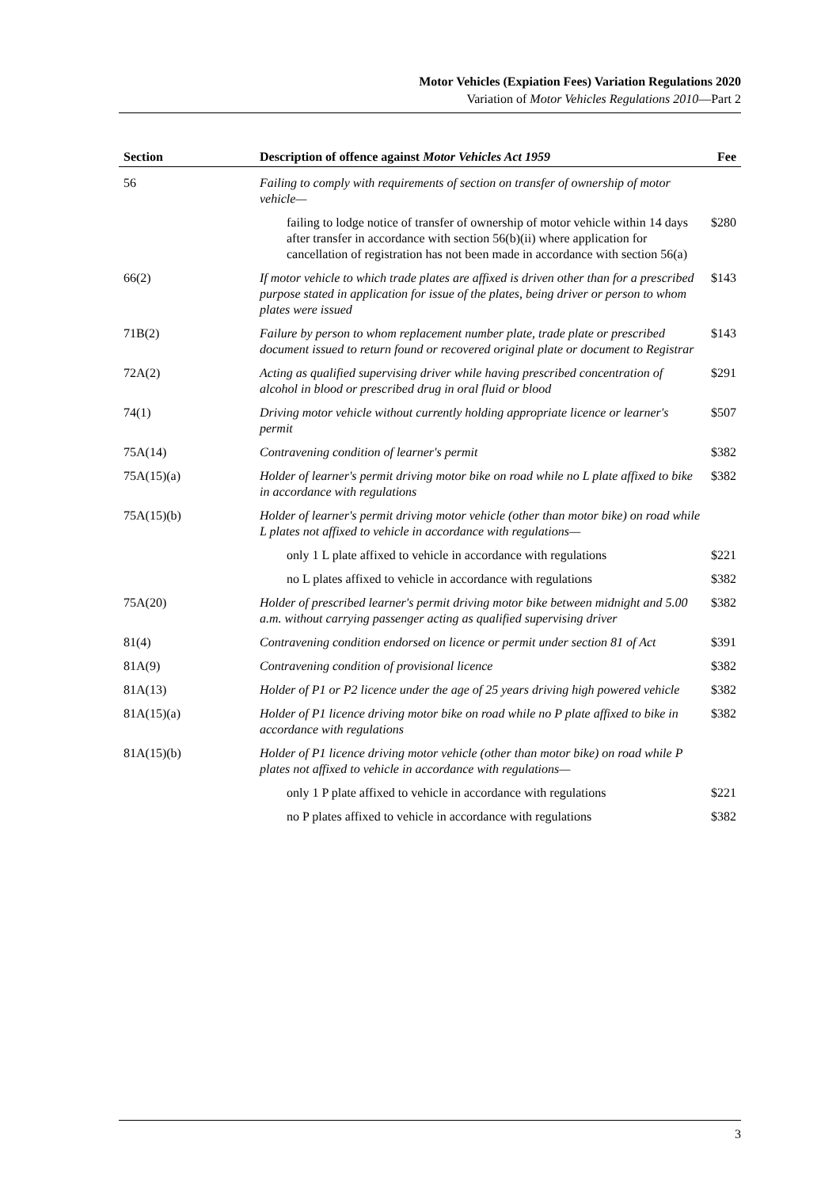Motor Vehicles (Expiation Fees) Variation Regulations 2020
Variation of Motor Vehicles Regulations 2010—Part 2
| Section | Description of offence against Motor Vehicles Act 1959 | Fee |
| --- | --- | --- |
| 56 | Failing to comply with requirements of section on transfer of ownership of motor vehicle— | |
| | failing to lodge notice of transfer of ownership of motor vehicle within 14 days after transfer in accordance with section 56(b)(ii) where application for cancellation of registration has not been made in accordance with section 56(a) | $280 |
| 66(2) | If motor vehicle to which trade plates are affixed is driven other than for a prescribed purpose stated in application for issue of the plates, being driver or person to whom plates were issued | $143 |
| 71B(2) | Failure by person to whom replacement number plate, trade plate or prescribed document issued to return found or recovered original plate or document to Registrar | $143 |
| 72A(2) | Acting as qualified supervising driver while having prescribed concentration of alcohol in blood or prescribed drug in oral fluid or blood | $291 |
| 74(1) | Driving motor vehicle without currently holding appropriate licence or learner's permit | $507 |
| 75A(14) | Contravening condition of learner's permit | $382 |
| 75A(15)(a) | Holder of learner's permit driving motor bike on road while no L plate affixed to bike in accordance with regulations | $382 |
| 75A(15)(b) | Holder of learner's permit driving motor vehicle (other than motor bike) on road while L plates not affixed to vehicle in accordance with regulations— | |
| | only 1 L plate affixed to vehicle in accordance with regulations | $221 |
| | no L plates affixed to vehicle in accordance with regulations | $382 |
| 75A(20) | Holder of prescribed learner's permit driving motor bike between midnight and 5.00 a.m. without carrying passenger acting as qualified supervising driver | $382 |
| 81(4) | Contravening condition endorsed on licence or permit under section 81 of Act | $391 |
| 81A(9) | Contravening condition of provisional licence | $382 |
| 81A(13) | Holder of P1 or P2 licence under the age of 25 years driving high powered vehicle | $382 |
| 81A(15)(a) | Holder of P1 licence driving motor bike on road while no P plate affixed to bike in accordance with regulations | $382 |
| 81A(15)(b) | Holder of P1 licence driving motor vehicle (other than motor bike) on road while P plates not affixed to vehicle in accordance with regulations— | |
| | only 1 P plate affixed to vehicle in accordance with regulations | $221 |
| | no P plates affixed to vehicle in accordance with regulations | $382 |
3